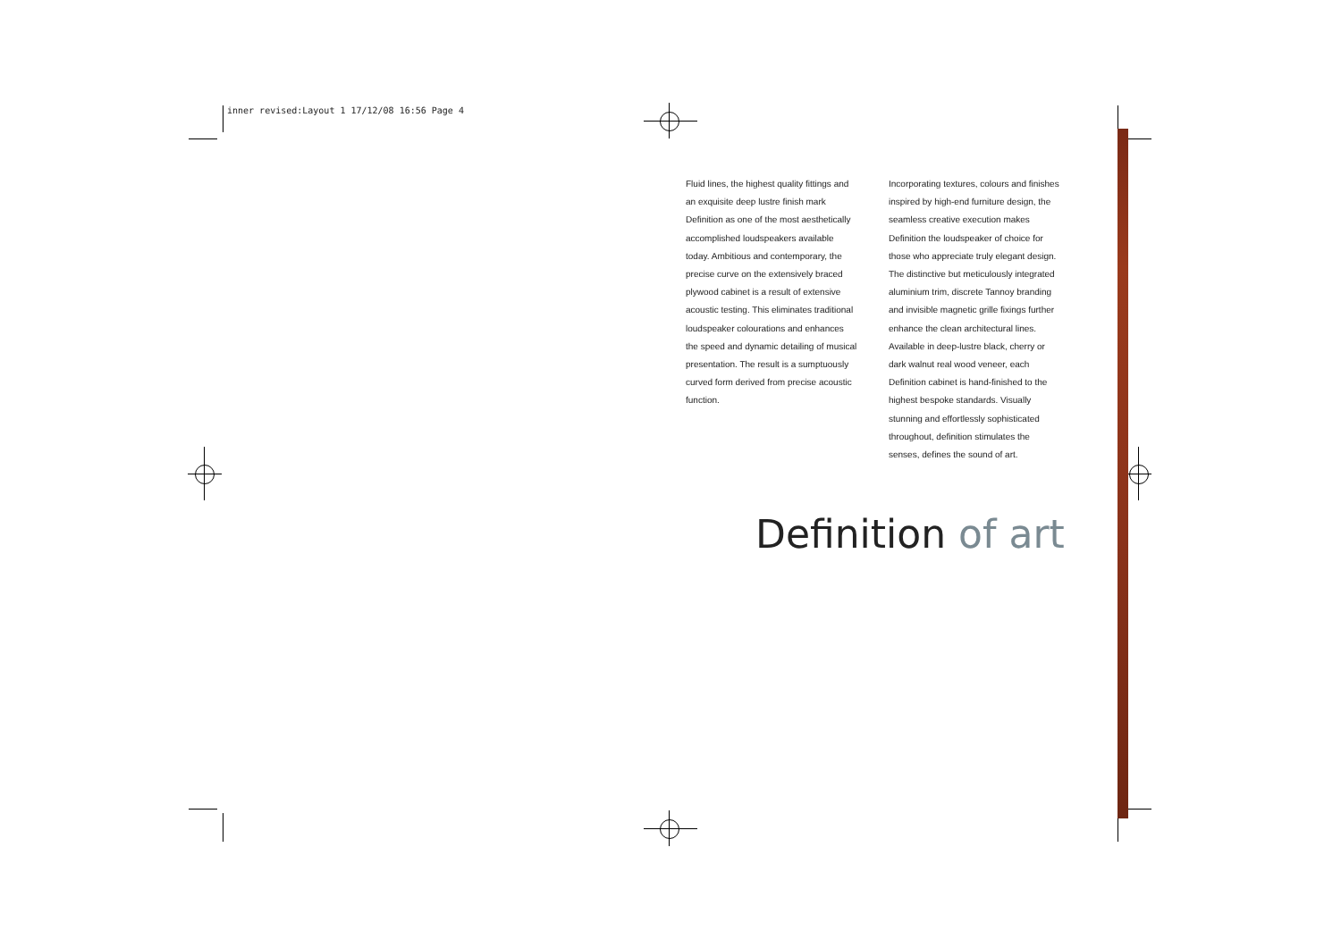inner revised:Layout 1 17/12/08 16:56 Page 4
Fluid lines, the highest quality fittings and an exquisite deep lustre finish mark Definition as one of the most aesthetically accomplished loudspeakers available today. Ambitious and contemporary, the precise curve on the extensively braced plywood cabinet is a result of extensive acoustic testing. This eliminates traditional loudspeaker colourations and enhances the speed and dynamic detailing of musical presentation. The result is a sumptuously curved form derived from precise acoustic function.
Incorporating textures, colours and finishes inspired by high-end furniture design, the seamless creative execution makes Definition the loudspeaker of choice for those who appreciate truly elegant design. The distinctive but meticulously integrated aluminium trim, discrete Tannoy branding and invisible magnetic grille fixings further enhance the clean architectural lines. Available in deep-lustre black, cherry or dark walnut real wood veneer, each Definition cabinet is hand-finished to the highest bespoke standards. Visually stunning and effortlessly sophisticated throughout, definition stimulates the senses, defines the sound of art.
Definition of art